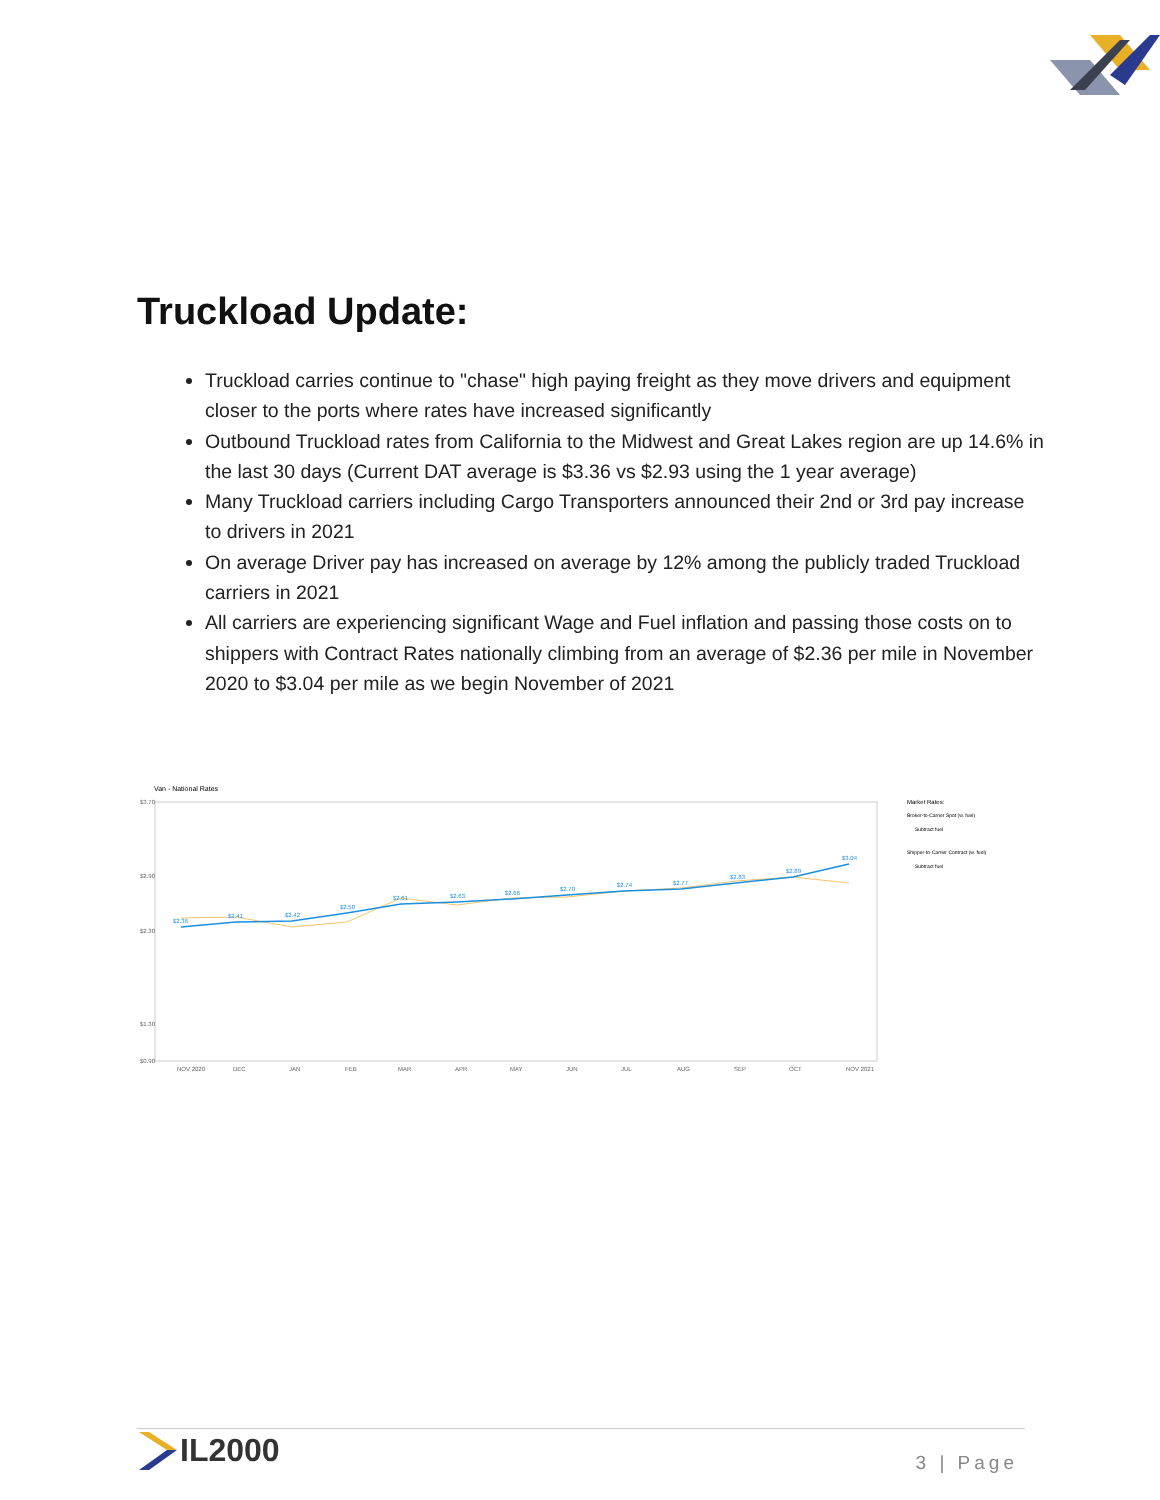Truckload Update:
Truckload carries continue to "chase" high paying freight as they move drivers and equipment closer to the ports where rates have increased significantly
Outbound Truckload rates from California to the Midwest and Great Lakes region are up 14.6% in the last 30 days (Current DAT average is $3.36 vs $2.93 using the 1 year average)
Many Truckload carriers including Cargo Transporters announced their 2nd or 3rd pay increase to drivers in 2021
On average Driver pay has increased on average by 12% among the publicly traded Truckload carriers in 2021
All carriers are experiencing significant Wage and Fuel inflation and passing those costs on to shippers with Contract Rates nationally climbing from an average of $2.36 per mile in November 2020 to $3.04 per mile as we begin November of 2021
Van - National Rates
$3.70
$2.90
$2.30
$1.30
$0.90
$2.36
$2.41
$2.42
$2.50
$2.61
$2.63
$2.66
$2.70
$2.74
$2.77
$2.83
$2.89
$3.04
NOV 2020
DEC
JAN
FEB
MAR
APR
MAY
JUN
JUL
AUG
SEP
OCT
NOV 2021
Market Rates:
Broker-to-Carrier Spot (w. fuel)
Subtract fuel
Shipper-to-Carrier Contract (w. fuel)
Subtract fuel
IL2000 3 | Page